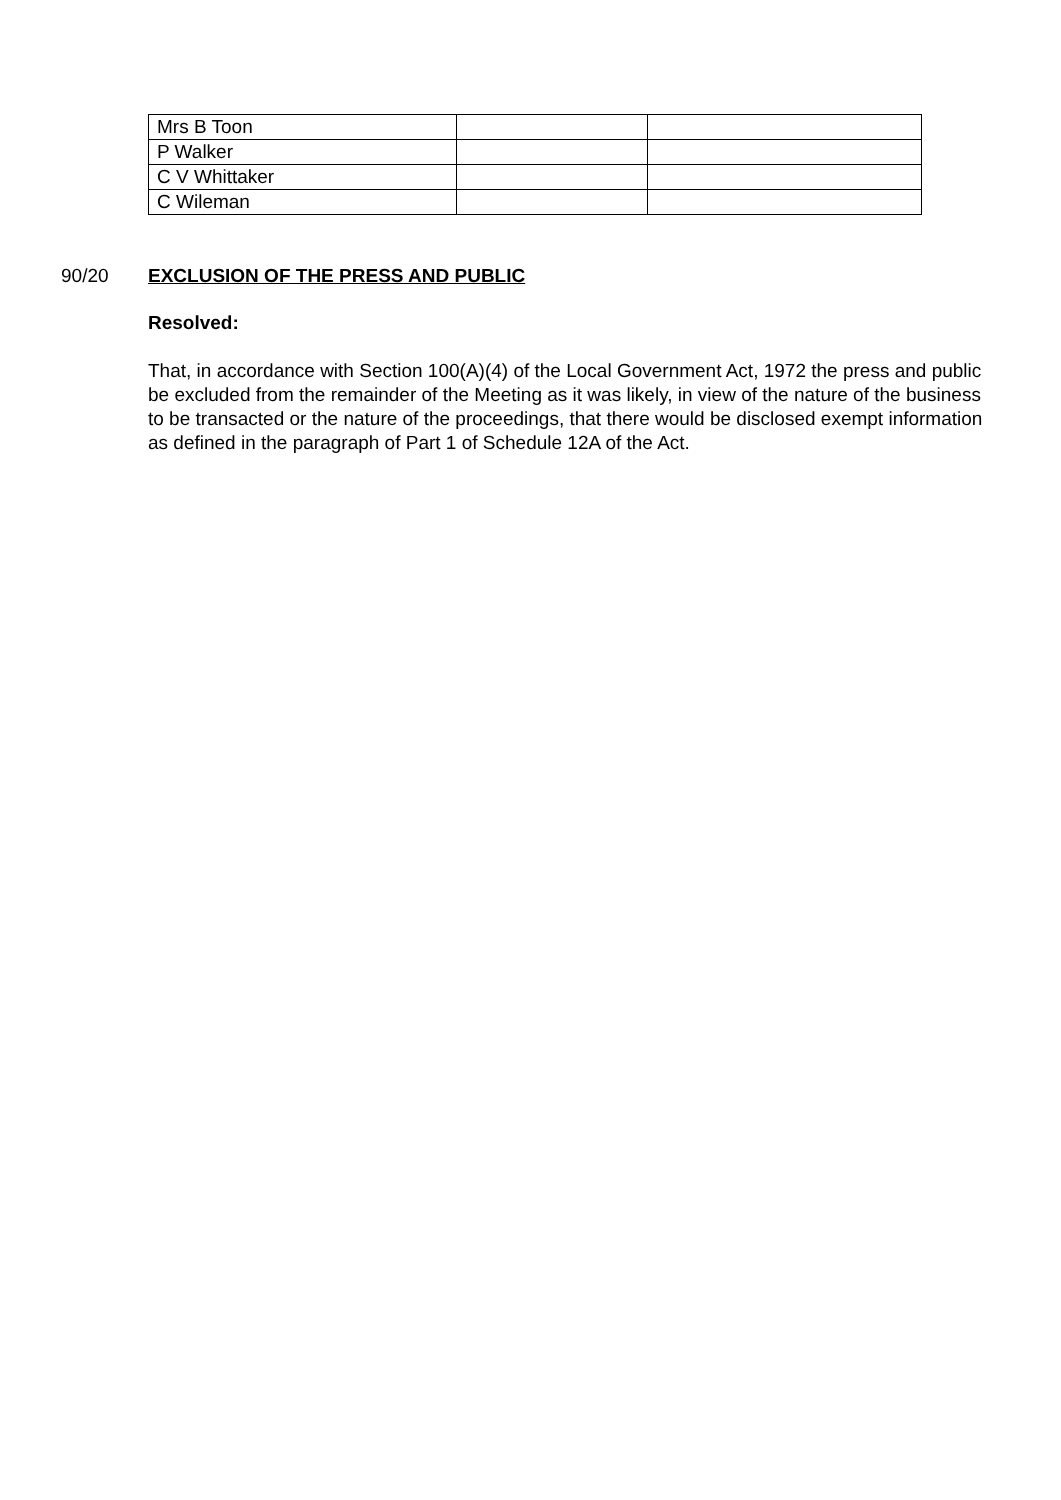| Mrs B Toon | | |
| P Walker | | |
| C V Whittaker | | |
| C Wileman | | |
90/20 EXCLUSION OF THE PRESS AND PUBLIC
Resolved:
That, in accordance with Section 100(A)(4) of the Local Government Act, 1972 the press and public be excluded from the remainder of the Meeting as it was likely, in view of the nature of the business to be transacted or the nature of the proceedings, that there would be disclosed exempt information as defined in the paragraph of Part 1 of Schedule 12A of the Act.